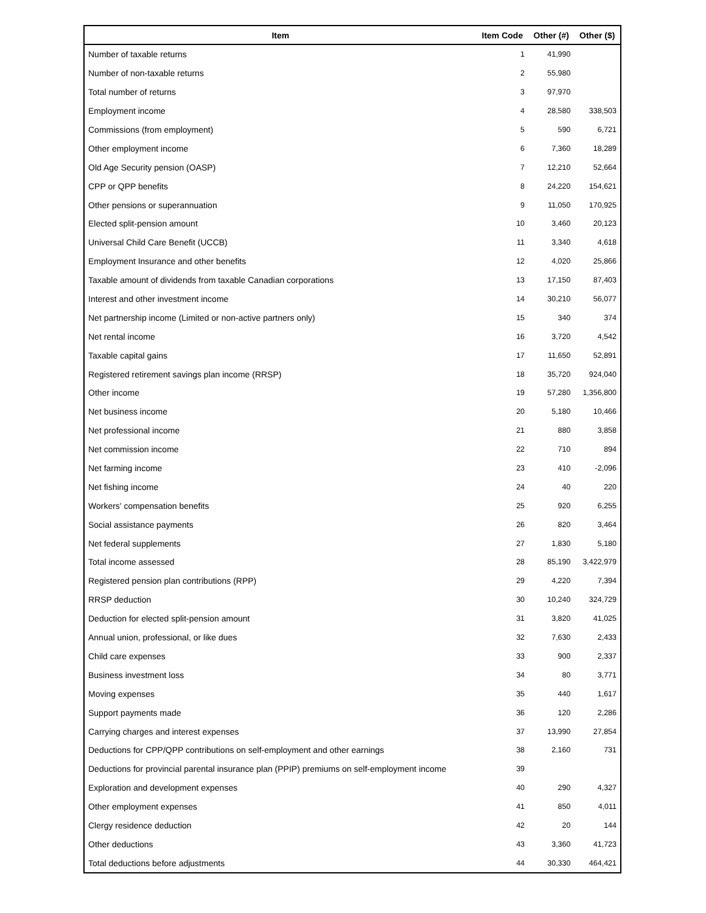| Item | Item Code | Other (#) | Other ($) |
| --- | --- | --- | --- |
| Number of taxable returns | 1 | 41,990 | |
| Number of non-taxable returns | 2 | 55,980 | |
| Total number of returns | 3 | 97,970 | |
| Employment income | 4 | 28,580 | 338,503 |
| Commissions (from employment) | 5 | 590 | 6,721 |
| Other employment income | 6 | 7,360 | 18,289 |
| Old Age Security pension (OASP) | 7 | 12,210 | 52,664 |
| CPP or QPP benefits | 8 | 24,220 | 154,621 |
| Other pensions or superannuation | 9 | 11,050 | 170,925 |
| Elected split-pension amount | 10 | 3,460 | 20,123 |
| Universal Child Care Benefit (UCCB) | 11 | 3,340 | 4,618 |
| Employment Insurance and other benefits | 12 | 4,020 | 25,866 |
| Taxable amount of dividends from taxable Canadian corporations | 13 | 17,150 | 87,403 |
| Interest and other investment income | 14 | 30,210 | 56,077 |
| Net partnership income (Limited or non-active partners only) | 15 | 340 | 374 |
| Net rental income | 16 | 3,720 | 4,542 |
| Taxable capital gains | 17 | 11,650 | 52,891 |
| Registered retirement savings plan income (RRSP) | 18 | 35,720 | 924,040 |
| Other income | 19 | 57,280 | 1,356,800 |
| Net business income | 20 | 5,180 | 10,466 |
| Net professional income | 21 | 880 | 3,858 |
| Net commission income | 22 | 710 | 894 |
| Net farming income | 23 | 410 | -2,096 |
| Net fishing income | 24 | 40 | 220 |
| Workers' compensation benefits | 25 | 920 | 6,255 |
| Social assistance payments | 26 | 820 | 3,464 |
| Net federal supplements | 27 | 1,830 | 5,180 |
| Total income assessed | 28 | 85,190 | 3,422,979 |
| Registered pension plan contributions (RPP) | 29 | 4,220 | 7,394 |
| RRSP deduction | 30 | 10,240 | 324,729 |
| Deduction for elected split-pension amount | 31 | 3,820 | 41,025 |
| Annual union, professional, or like dues | 32 | 7,630 | 2,433 |
| Child care expenses | 33 | 900 | 2,337 |
| Business investment loss | 34 | 80 | 3,771 |
| Moving expenses | 35 | 440 | 1,617 |
| Support payments made | 36 | 120 | 2,286 |
| Carrying charges and interest expenses | 37 | 13,990 | 27,854 |
| Deductions for CPP/QPP contributions on self-employment and other earnings | 38 | 2,160 | 731 |
| Deductions for provincial parental insurance plan (PPIP) premiums on self-employment income | 39 | | |
| Exploration and development expenses | 40 | 290 | 4,327 |
| Other employment expenses | 41 | 850 | 4,011 |
| Clergy residence deduction | 42 | 20 | 144 |
| Other deductions | 43 | 3,360 | 41,723 |
| Total deductions before adjustments | 44 | 30,330 | 464,421 |